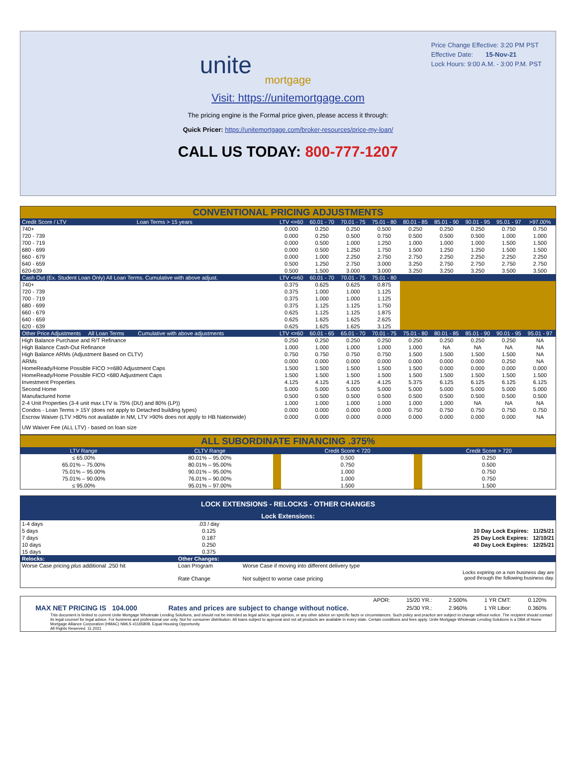Price Change Effective: 3:20 PM PST
Effective Date: 15-Nov-21
Lock Hours: 9:00 A.M. - 3:00 P.M. PST
unite
mortgage
Visit: https://unitemortgage.com
The pricing engine is the Formal price given, please access it through:
Quick Pricer: https://unitemortgage.com/broker-resources/price-my-loan/
CALL US TODAY: 800-777-1207
| CONVENTIONAL PRICING ADJUSTMENTS | | | | | | | | | | |
| Credit Score / LTV | Loan Terms > 15 years | LTV <=60 | 60.01 - 70 | 70.01 - 75 | 75.01 - 80 | 80.01 - 85 | 85.01 - 90 | 90.01 - 95 | 95.01 - 97 | >97.00% |
| 740+ | | 0.000 | 0.250 | 0.250 | 0.500 | 0.250 | 0.250 | 0.250 | 0.750 | 0.750 |
| 720 - 739 | | 0.000 | 0.250 | 0.500 | 0.750 | 0.500 | 0.500 | 0.500 | 1.000 | 1.000 |
| 700 - 719 | | 0.000 | 0.500 | 1.000 | 1.250 | 1.000 | 1.000 | 1.000 | 1.500 | 1.500 |
| 680 - 699 | | 0.000 | 0.500 | 1.250 | 1.750 | 1.500 | 1.250 | 1.250 | 1.500 | 1.500 |
| 660 - 679 | | 0.000 | 1.000 | 2.250 | 2.750 | 2.750 | 2.250 | 2.250 | 2.250 | 2.250 |
| 640 - 659 | | 0.500 | 1.250 | 2.750 | 3.000 | 3.250 | 2.750 | 2.750 | 2.750 | 2.750 |
| 620-639 | | 0.500 | 1.500 | 3.000 | 3.000 | 3.250 | 3.250 | 3.250 | 3.500 | 3.500 |
| Cash Out (Ex. Student Loan Only) All Loan Terms. Cumulative with above adjust. | | LTV <=60 | 60.01 - 70 | 70.01 - 75 | 75.01 - 80 | | | | | |
| 740+ | | 0.375 | 0.625 | 0.625 | 0.875 | | | | | |
| 720 - 739 | | 0.375 | 1.000 | 1.000 | 1.125 | | | | | |
| 700 - 719 | | 0.375 | 1.000 | 1.000 | 1.125 | | | | | |
| 680 - 699 | | 0.375 | 1.125 | 1.125 | 1.750 | | | | | |
| 660 - 679 | | 0.625 | 1.125 | 1.125 | 1.875 | | | | | |
| 640 - 659 | | 0.625 | 1.625 | 1.625 | 2.625 | | | | | |
| 620 - 639 | | 0.625 | 1.625 | 1.625 | 3.125 | | | | | |
| Other Price Adjustments All Loan Terms Cumulative with above adjustments | | LTV <=60 | 60.01 - 65 | 65.01 - 70 | 70.01 - 75 | 75.01 - 80 | 80.01 - 85 | 85.01 - 90 | 90.01 - 95 | 95.01 - 97 |
| High Balance Purchase and R/T Refinance | | 0.250 | 0.250 | 0.250 | 0.250 | 0.250 | 0.250 | 0.250 | 0.250 | NA |
| High Balance Cash-Out Refinance | | 1.000 | 1.000 | 1.000 | 1.000 | 1.000 | NA | NA | NA | NA |
| High Balance ARMs (Adjustment Based on CLTV) | | 0.750 | 0.750 | 0.750 | 0.750 | 1.500 | 1.500 | 1.500 | 1.500 | NA |
| ARMs | | 0.000 | 0.000 | 0.000 | 0.000 | 0.000 | 0.000 | 0.000 | 0.250 | NA |
| HomeReady/Home Possible FICO >=680 Adjustment Caps | | 1.500 | 1.500 | 1.500 | 1.500 | 1.500 | 0.000 | 0.000 | 0.000 | 0.000 |
| HomeReady/Home Possible FICO <680 Adjustment Caps | | 1.500 | 1.500 | 1.500 | 1.500 | 1.500 | 1.500 | 1.500 | 1.500 | 1.500 |
| Investment Properties | | 4.125 | 4.125 | 4.125 | 4.125 | 5.375 | 6.125 | 6.125 | 6.125 | 6.125 |
| Second Home | | 5.000 | 5.000 | 5.000 | 5.000 | 5.000 | 5.000 | 5.000 | 5.000 | 5.000 |
| Manufactured home | | 0.500 | 0.500 | 0.500 | 0.500 | 0.500 | 0.500 | 0.500 | 0.500 | 0.500 |
| 2-4 Unit Properties (3-4 unit max LTV is 75% (DU) and 80% (LP)) | | 1.000 | 1.000 | 1.000 | 1.000 | 1.000 | 1.000 | NA | NA | NA |
| Condos - Loan Terms > 15Y (does not apply to Detached building types) | | 0.000 | 0.000 | 0.000 | 0.000 | 0.750 | 0.750 | 0.750 | 0.750 | 0.750 |
| Escrow Waiver (LTV >80% not available in NM, LTV >90% does not apply to HB Nationwide) | | 0.000 | 0.000 | 0.000 | 0.000 | 0.000 | 0.000 | 0.000 | 0.000 | NA |
| UW Waiver Fee (ALL LTV) - based on loan size | | | | | | | | | | |
| ALL SUBORDINATE FINANCING .375% | | | | | |
| LTV Range | CLTV Range | | Credit Score < 720 | | Credit Score > 720 |
| ≤ 65.00% | 80.01% – 95.00% | | 0.500 | | 0.250 |
| 65.01% – 75.00% | 80.01% – 95.00% | | 0.750 | | 0.500 |
| 75.01% – 95.00% | 90.01% – 95.00% | | 1.000 | | 0.750 |
| 75.01% – 90.00% | 76.01% – 90.00% | | 1.000 | | 0.750 |
| ≤ 95.00% | 95.01% – 97.00% | | 1.500 | | 1.500 |
| LOCK EXTENSIONS - RELOCKS - OTHER CHANGES | | | |
| Lock Extensions: | | | |
| 1-4 days | .03 / day | | |
| 5 days | 0.125 | | 10 Day Lock Expires: 11/25/21 |
| 7 days | 0.187 | | 25 Day Lock Expires: 12/10/21 |
| 10 days | 0.250 | | 40 Day Lock Expires: 12/25/21 |
| 15 days | 0.375 | | |
| Relocks: | Other Changes: | | |
| Worse Case pricing plus additional .250 hit | Loan Program | Worse Case if moving into different delivery type | |
| | Rate Change | Not subject to worse case pricing | Locks expiring on a non business day are good through the following business day. |
| | | APOR: | 15/20 YR.: | 2.500% | 1 YR CMT: | 0.120% |
| MAX NET PRICING IS 104.000 | Rates and prices are subject to change without notice. | | 25/30 YR.: | 2.960% | 1 YR Libor: | 0.360% |
| This document is limited to current Unite Mortgage Wholesale Lending Solutions, and should not be intended as legal advice, legal opinion, or any other advice on specific facts or circumstances. Such policy and practice are subject to change without notice. The recipient should contact its legal counsel for legal advice. For business and professional use only. Not for consumer distribution. All loans subject to approval and not all products are available in every state. Certain conditions and fees apply. Unite Mortgage Wholesale Lending Solutions is a DBA of Home Mortgage Alliance Corporation (HMAC) NMLS #1165808. Equal Housing Opportunity. All Rights Reserved. 11.2021 | | | | | | |